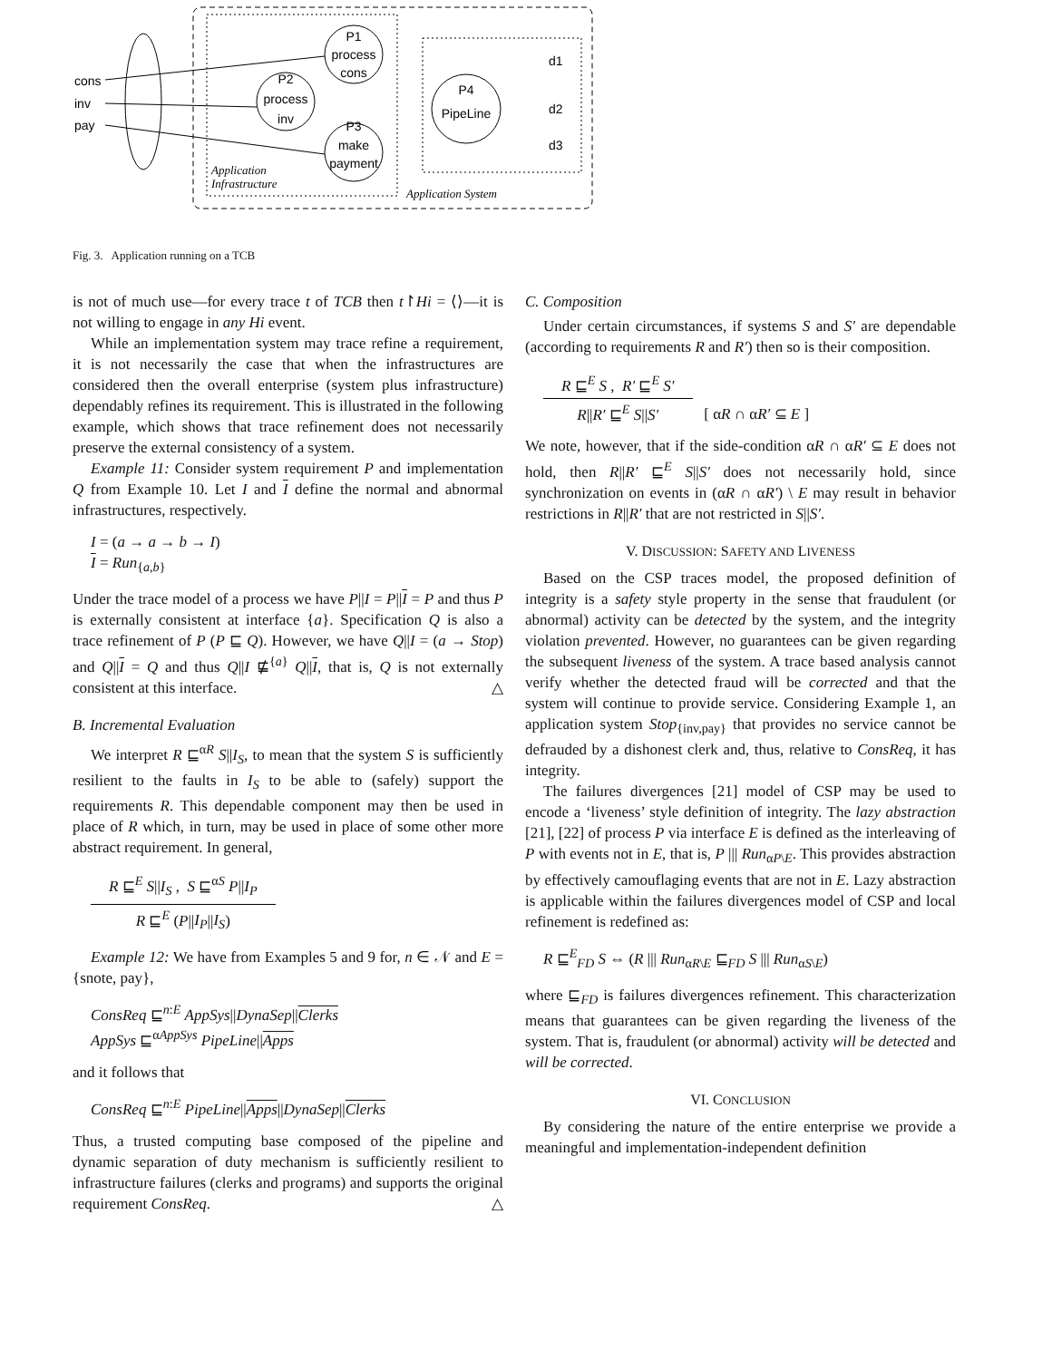P1
process
cons
P2
process
inv
P3
make
payment
P4
PipeLine
cons
inv
pay
d1
d2
d3
Application
Infrastructure
Application System
Fig. 3. Application running on a TCB
is not of much use—for every trace t of TCB then t↾Hi = ⟨⟩—it is not willing to engage in any Hi event.
While an implementation system may trace refine a requirement, it is not necessarily the case that when the infrastructures are considered then the overall enterprise (system plus infrastructure) dependably refines its requirement. This is illustrated in the following example, which shows that trace refinement does not necessarily preserve the external consistency of a system.
Example 11: Consider system requirement P and implementation Q from Example 10. Let I and I define the normal and abnormal infrastructures, respectively.
I = (a → a → b → I)
I = Run<sub>{a,b}</sub>
Under the trace model of a process we have P||I = P||I = P and thus P is externally consistent at interface {a}. Specification Q is also a trace refinement of P (P ⊑ Q). However, we have Q||I = (a → Stop) and Q||I = Q and thus Q||I ⋢<sup>{a}</sup> Q||I, that is, Q is not externally consistent at this interface. △
B. Incremental Evaluation
We interpret R ⊑<sup>αR</sup> S||I<sub>S</sub>, to mean that the system S is sufficiently resilient to the faults in I<sub>S</sub> to be able to (safely) support the requirements R. This dependable component may then be used in place of R which, in turn, may be used in place of some other more abstract requirement. In general,
R ⊑<sup>E</sup> S||I<sub>S</sub> , S ⊑<sup>αS</sup> P||I<sub>P</sub>
R ⊑<sup>E</sup> (P||I<sub>P</sub>||I<sub>S</sub>)
Example 12: We have from Examples 5 and 9 for, n ∈ 𝒩 and E = {snote, pay},
ConsReq ⊑<sup>n:E</sup> AppSys||DynaSep||Clerks
AppSys ⊑<sup>αAppSys</sup> PipeLine||Apps
and it follows that
ConsReq ⊑<sup>n:E</sup> PipeLine||Apps||DynaSep||Clerks
Thus, a trusted computing base composed of the pipeline and dynamic separation of duty mechanism is sufficiently resilient to infrastructure failures (clerks and programs) and supports the original requirement ConsReq. △
C. Composition
Under certain circumstances, if systems S and S′ are dependable (according to requirements R and R′) then so is their composition.
R ⊑<sup>E</sup> S , R′ ⊑<sup>E</sup> S′
R||R′ ⊑<sup>E</sup> S||S′
[ αR ∩ αR′ ⊆ E ]
We note, however, that if the side-condition αR ∩ αR′ ⊆ E does not hold, then R||R′ ⊑<sup>E</sup> S||S′ does not necessarily hold, since synchronization on events in (αR ∩ αR′) \ E may result in behavior restrictions in R||R′ that are not restricted in S||S′.
V. DISCUSSION: SAFETY AND LIVENESS
Based on the CSP traces model, the proposed definition of integrity is a safety style property in the sense that fraudulent (or abnormal) activity can be detected by the system, and the integrity violation prevented. However, no guarantees can be given regarding the subsequent liveness of the system. A trace based analysis cannot verify whether the detected fraud will be corrected and that the system will continue to provide service. Considering Example 1, an application system Stop<sub>{inv,pay}</sub> that provides no service cannot be defrauded by a dishonest clerk and, thus, relative to ConsReq, it has integrity.
The failures divergences [21] model of CSP may be used to encode a ‘liveness’ style definition of integrity. The lazy abstraction [21], [22] of process P via interface E is defined as the interleaving of P with events not in E, that is, P ||| Run<sub>αP\E</sub>. This provides abstraction by effectively camouflaging events that are not in E. Lazy abstraction is applicable within the failures divergences model of CSP and local refinement is redefined as:
R ⊑<sup>E</sup><sub>FD</sub> S ⇔ (R ||| Run<sub>αR\E</sub> ⊑<sub>FD</sub> S ||| Run<sub>αS\E</sub>)
where ⊑<sub>FD</sub> is failures divergences refinement. This characterization means that guarantees can be given regarding the liveness of the system. That is, fraudulent (or abnormal) activity will be detected and will be corrected.
VI. CONCLUSION
By considering the nature of the entire enterprise we provide a meaningful and implementation-independent definition